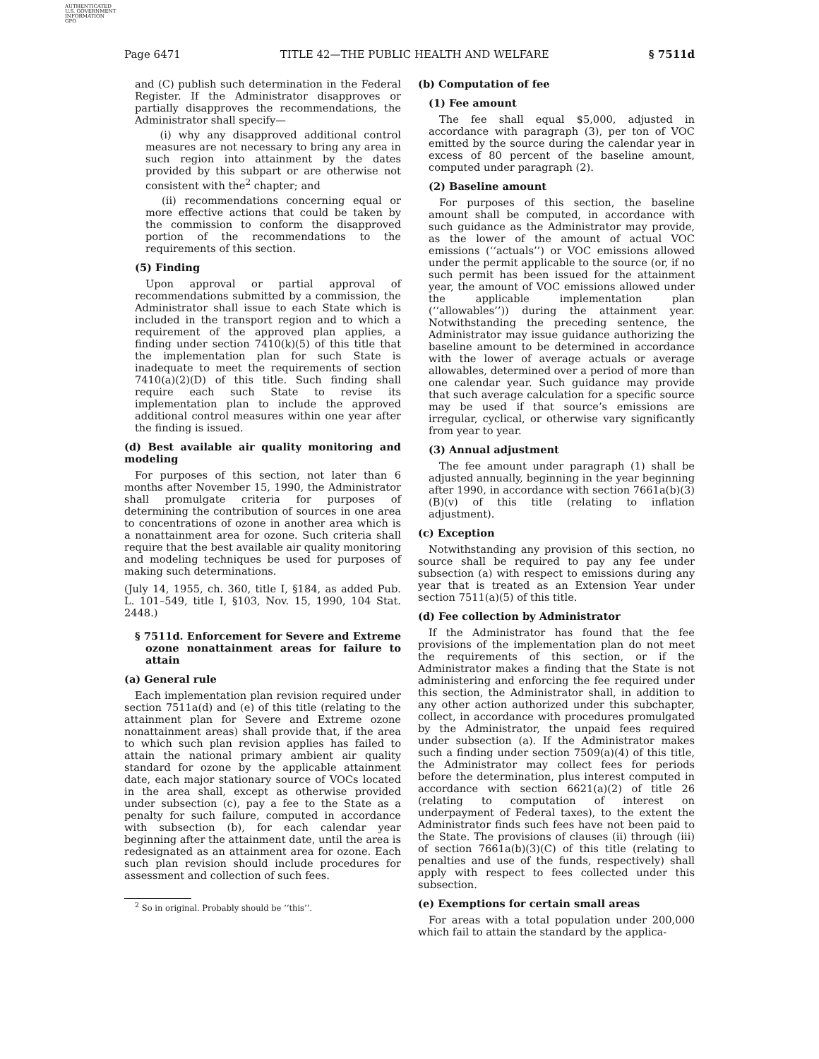AUTHENTICATED
U.S. GOVERNMENT
INFORMATION
GPO
Page 6471 TITLE 42—THE PUBLIC HEALTH AND WELFARE § 7511d
and (C) publish such determination in the Federal Register. If the Administrator disapproves or partially disapproves the recommendations, the Administrator shall specify—
(i) why any disapproved additional control measures are not necessary to bring any area in such region into attainment by the dates provided by this subpart or are otherwise not consistent with the<sup>2</sup> chapter; and
(ii) recommendations concerning equal or more effective actions that could be taken by the commission to conform the disapproved portion of the recommendations to the requirements of this section.
(5) Finding
Upon approval or partial approval of recommendations submitted by a commission, the Administrator shall issue to each State which is included in the transport region and to which a requirement of the approved plan applies, a finding under section 7410(k)(5) of this title that the implementation plan for such State is inadequate to meet the requirements of section 7410(a)(2)(D) of this title. Such finding shall require each such State to revise its implementation plan to include the approved additional control measures within one year after the finding is issued.
(d) Best available air quality monitoring and modeling
For purposes of this section, not later than 6 months after November 15, 1990, the Administrator shall promulgate criteria for purposes of determining the contribution of sources in one area to concentrations of ozone in another area which is a nonattainment area for ozone. Such criteria shall require that the best available air quality monitoring and modeling techniques be used for purposes of making such determinations.
(July 14, 1955, ch. 360, title I, §184, as added Pub. L. 101–549, title I, §103, Nov. 15, 1990, 104 Stat. 2448.)
§ 7511d. Enforcement for Severe and Extreme ozone nonattainment areas for failure to attain
(a) General rule
Each implementation plan revision required under section 7511a(d) and (e) of this title (relating to the attainment plan for Severe and Extreme ozone nonattainment areas) shall provide that, if the area to which such plan revision applies has failed to attain the national primary ambient air quality standard for ozone by the applicable attainment date, each major stationary source of VOCs located in the area shall, except as otherwise provided under subsection (c), pay a fee to the State as a penalty for such failure, computed in accordance with subsection (b), for each calendar year beginning after the attainment date, until the area is redesignated as an attainment area for ozone. Each such plan revision should include procedures for assessment and collection of such fees.
<sup>2</sup> So in original. Probably should be ‘‘this’’.
(b) Computation of fee
(1) Fee amount
The fee shall equal $5,000, adjusted in accordance with paragraph (3), per ton of VOC emitted by the source during the calendar year in excess of 80 percent of the baseline amount, computed under paragraph (2).
(2) Baseline amount
For purposes of this section, the baseline amount shall be computed, in accordance with such guidance as the Administrator may provide, as the lower of the amount of actual VOC emissions (‘‘actuals’’) or VOC emissions allowed under the permit applicable to the source (or, if no such permit has been issued for the attainment year, the amount of VOC emissions allowed under the applicable implementation plan (‘‘allowables’’)) during the attainment year. Notwithstanding the preceding sentence, the Administrator may issue guidance authorizing the baseline amount to be determined in accordance with the lower of average actuals or average allowables, determined over a period of more than one calendar year. Such guidance may provide that such average calculation for a specific source may be used if that source’s emissions are irregular, cyclical, or otherwise vary significantly from year to year.
(3) Annual adjustment
The fee amount under paragraph (1) shall be adjusted annually, beginning in the year beginning after 1990, in accordance with section 7661a(b)(3)(B)(v) of this title (relating to inflation adjustment).
(c) Exception
Notwithstanding any provision of this section, no source shall be required to pay any fee under subsection (a) with respect to emissions during any year that is treated as an Extension Year under section 7511(a)(5) of this title.
(d) Fee collection by Administrator
If the Administrator has found that the fee provisions of the implementation plan do not meet the requirements of this section, or if the Administrator makes a finding that the State is not administering and enforcing the fee required under this section, the Administrator shall, in addition to any other action authorized under this subchapter, collect, in accordance with procedures promulgated by the Administrator, the unpaid fees required under subsection (a). If the Administrator makes such a finding under section 7509(a)(4) of this title, the Administrator may collect fees for periods before the determination, plus interest computed in accordance with section 6621(a)(2) of title 26 (relating to computation of interest on underpayment of Federal taxes), to the extent the Administrator finds such fees have not been paid to the State. The provisions of clauses (ii) through (iii) of section 7661a(b)(3)(C) of this title (relating to penalties and use of the funds, respectively) shall apply with respect to fees collected under this subsection.
(e) Exemptions for certain small areas
For areas with a total population under 200,000 which fail to attain the standard by the applica-